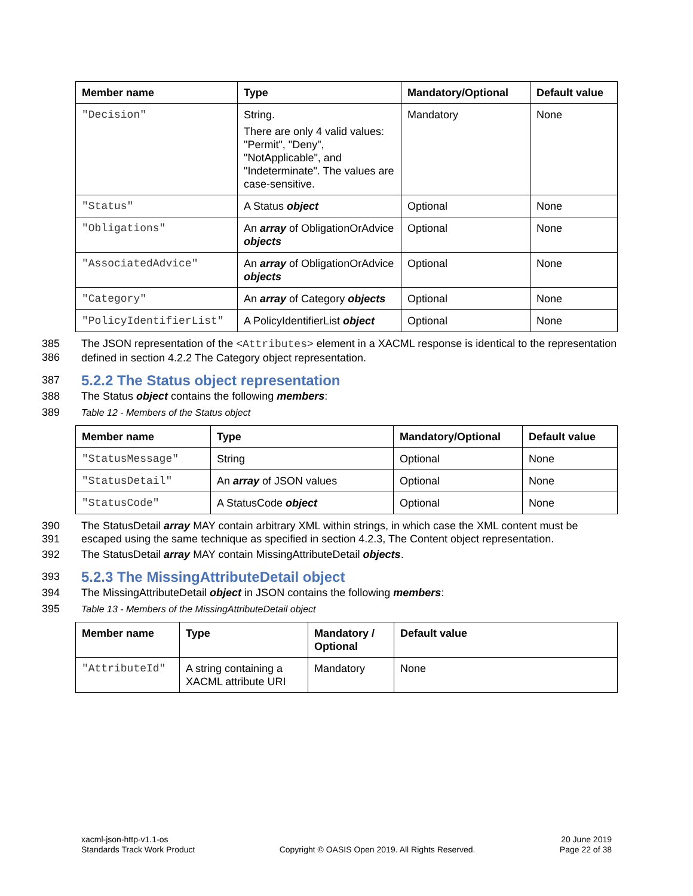| Member name | Type | Mandatory/Optional | Default value |
| --- | --- | --- | --- |
| "Decision" | String. There are only 4 valid values: "Permit", "Deny", "NotApplicable", and "Indeterminate". The values are case-sensitive. | Mandatory | None |
| "Status" | A Status object | Optional | None |
| "Obligations" | An array of ObligationOrAdvice objects | Optional | None |
| "AssociatedAdvice" | An array of ObligationOrAdvice objects | Optional | None |
| "Category" | An array of Category objects | Optional | None |
| "PolicyIdentifierList" | A PolicyIdentifierList object | Optional | None |
385
386 The JSON representation of the <Attributes> element in a XACML response is identical to the representation defined in section 4.2.2 The Category object representation.
387
5.2.2 The Status object representation
388 The Status object contains the following members:
389 Table 12 - Members of the Status object
| Member name | Type | Mandatory/Optional | Default value |
| --- | --- | --- | --- |
| "StatusMessage" | String | Optional | None |
| "StatusDetail" | An array of JSON values | Optional | None |
| "StatusCode" | A StatusCode object | Optional | None |
390
391 The StatusDetail array MAY contain arbitrary XML within strings, in which case the XML content must be escaped using the same technique as specified in section 4.2.3, The Content object representation.
392 The StatusDetail array MAY contain MissingAttributeDetail objects.
393
5.2.3 The MissingAttributeDetail object
394 The MissingAttributeDetail object in JSON contains the following members:
395 Table 13 - Members of the MissingAttributeDetail object
| Member name | Type | Mandatory / Optional | Default value |
| --- | --- | --- | --- |
| "AttributeId" | A string containing a XACML attribute URI | Mandatory | None |
xacml-json-http-v1.1-os
Standards Track Work Product
Copyright © OASIS Open 2019. All Rights Reserved.
20 June 2019
Page 22 of 38